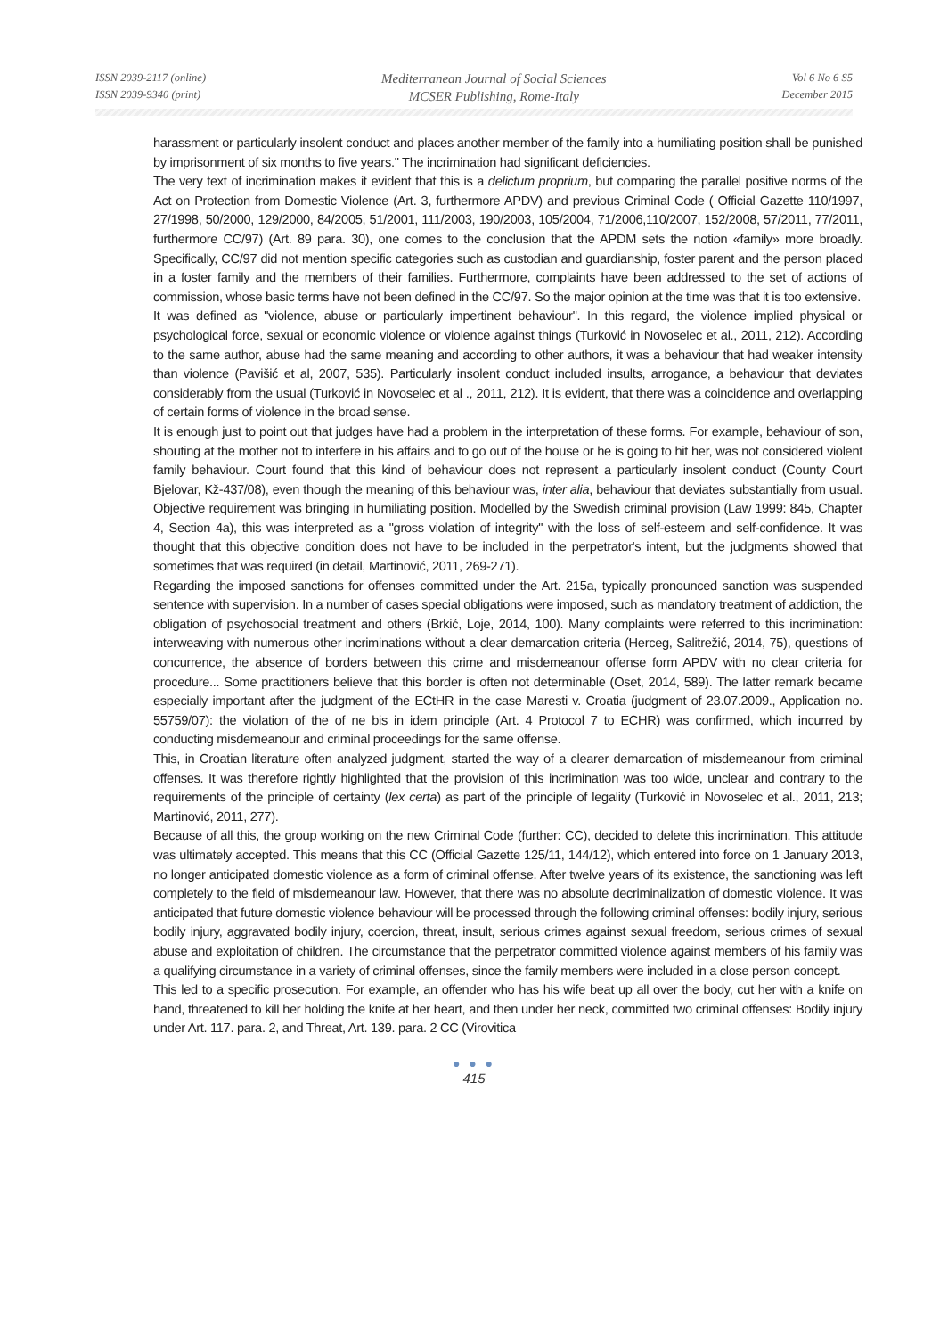ISSN 2039-2117 (online)
ISSN 2039-9340 (print)
Mediterranean Journal of Social Sciences
MCSER Publishing, Rome-Italy
Vol 6 No 6 S5
December 2015
harassment or particularly insolent conduct and places another member of the family into a humiliating position shall be punished by imprisonment of six months to five years." The incrimination had significant deficiencies.
The very text of incrimination makes it evident that this is a delictum proprium, but comparing the parallel positive norms of the Act on Protection from Domestic Violence (Art. 3, furthermore APDV) and previous Criminal Code ( Official Gazette 110/1997, 27/1998, 50/2000, 129/2000, 84/2005, 51/2001, 111/2003, 190/2003, 105/2004, 71/2006,110/2007, 152/2008, 57/2011, 77/2011, furthermore CC/97) (Art. 89 para. 30), one comes to the conclusion that the APDM sets the notion «family» more broadly. Specifically, CC/97 did not mention specific categories such as custodian and guardianship, foster parent and the person placed in a foster family and the members of their families. Furthermore, complaints have been addressed to the set of actions of commission, whose basic terms have not been defined in the CC/97. So the major opinion at the time was that it is too extensive.
It was defined as "violence, abuse or particularly impertinent behaviour". In this regard, the violence implied physical or psychological force, sexual or economic violence or violence against things (Turković in Novoselec et al., 2011, 212). According to the same author, abuse had the same meaning and according to other authors, it was a behaviour that had weaker intensity than violence (Pavišić et al, 2007, 535). Particularly insolent conduct included insults, arrogance, a behaviour that deviates considerably from the usual (Turković in Novoselec et al ., 2011, 212). It is evident, that there was a coincidence and overlapping of certain forms of violence in the broad sense.
It is enough just to point out that judges have had a problem in the interpretation of these forms. For example, behaviour of son, shouting at the mother not to interfere in his affairs and to go out of the house or he is going to hit her, was not considered violent family behaviour. Court found that this kind of behaviour does not represent a particularly insolent conduct (County Court Bjelovar, Kž-437/08), even though the meaning of this behaviour was, inter alia, behaviour that deviates substantially from usual. Objective requirement was bringing in humiliating position. Modelled by the Swedish criminal provision (Law 1999: 845, Chapter 4, Section 4a), this was interpreted as a "gross violation of integrity" with the loss of self-esteem and self-confidence. It was thought that this objective condition does not have to be included in the perpetrator's intent, but the judgments showed that sometimes that was required (in detail, Martinović, 2011, 269-271).
Regarding the imposed sanctions for offenses committed under the Art. 215a, typically pronounced sanction was suspended sentence with supervision. In a number of cases special obligations were imposed, such as mandatory treatment of addiction, the obligation of psychosocial treatment and others (Brkić, Loje, 2014, 100). Many complaints were referred to this incrimination: interweaving with numerous other incriminations without a clear demarcation criteria (Herceg, Salitrežić, 2014, 75), questions of concurrence, the absence of borders between this crime and misdemeanour offense form APDV with no clear criteria for procedure... Some practitioners believe that this border is often not determinable (Oset, 2014, 589). The latter remark became especially important after the judgment of the ECtHR in the case Maresti v. Croatia (judgment of 23.07.2009., Application no. 55759/07): the violation of the of ne bis in idem principle (Art. 4 Protocol 7 to ECHR) was confirmed, which incurred by conducting misdemeanour and criminal proceedings for the same offense.
This, in Croatian literature often analyzed judgment, started the way of a clearer demarcation of misdemeanour from criminal offenses. It was therefore rightly highlighted that the provision of this incrimination was too wide, unclear and contrary to the requirements of the principle of certainty (lex certa) as part of the principle of legality (Turković in Novoselec et al., 2011, 213; Martinović, 2011, 277).
Because of all this, the group working on the new Criminal Code (further: CC), decided to delete this incrimination. This attitude was ultimately accepted. This means that this CC (Official Gazette 125/11, 144/12), which entered into force on 1 January 2013, no longer anticipated domestic violence as a form of criminal offense. After twelve years of its existence, the sanctioning was left completely to the field of misdemeanour law. However, that there was no absolute decriminalization of domestic violence. It was anticipated that future domestic violence behaviour will be processed through the following criminal offenses: bodily injury, serious bodily injury, aggravated bodily injury, coercion, threat, insult, serious crimes against sexual freedom, serious crimes of sexual abuse and exploitation of children. The circumstance that the perpetrator committed violence against members of his family was a qualifying circumstance in a variety of criminal offenses, since the family members were included in a close person concept.
This led to a specific prosecution. For example, an offender who has his wife beat up all over the body, cut her with a knife on hand, threatened to kill her holding the knife at her heart, and then under her neck, committed two criminal offenses: Bodily injury under Art. 117. para. 2, and Threat, Art. 139. para. 2 CC (Virovitica
● ● ●
415